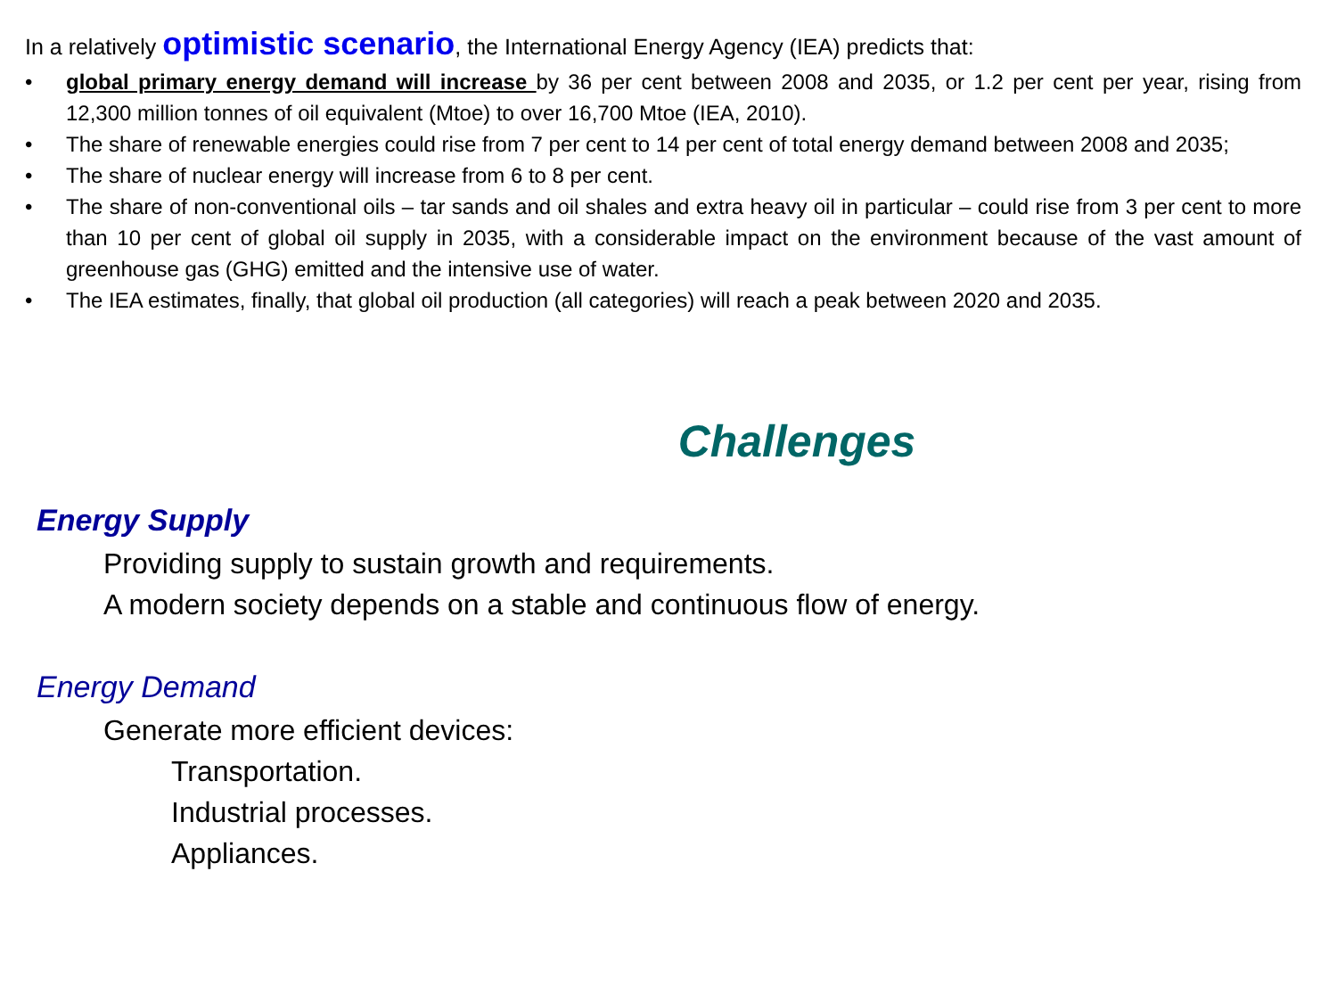In a relatively optimistic scenario, the International Energy Agency (IEA) predicts that:
• global primary energy demand will increase by 36 per cent between 2008 and 2035, or 1.2 per cent per year, rising from 12,300 million tonnes of oil equivalent (Mtoe) to over 16,700 Mtoe (IEA, 2010).
• The share of renewable energies could rise from 7 per cent to 14 per cent of total energy demand between 2008 and 2035;
• The share of nuclear energy will increase from 6 to 8 per cent.
• The share of non-conventional oils – tar sands and oil shales and extra heavy oil in particular – could rise from 3 per cent to more than 10 per cent of global oil supply in 2035, with a considerable impact on the environment because of the vast amount of greenhouse gas (GHG) emitted and the intensive use of water.
• The IEA estimates, finally, that global oil production (all categories) will reach a peak between 2020 and 2035.
Challenges
Energy Supply
Providing supply to sustain growth and requirements.
A modern society depends on a stable and continuous flow of energy.
Energy Demand
Generate more efficient devices:
Transportation.
Industrial processes.
Appliances.